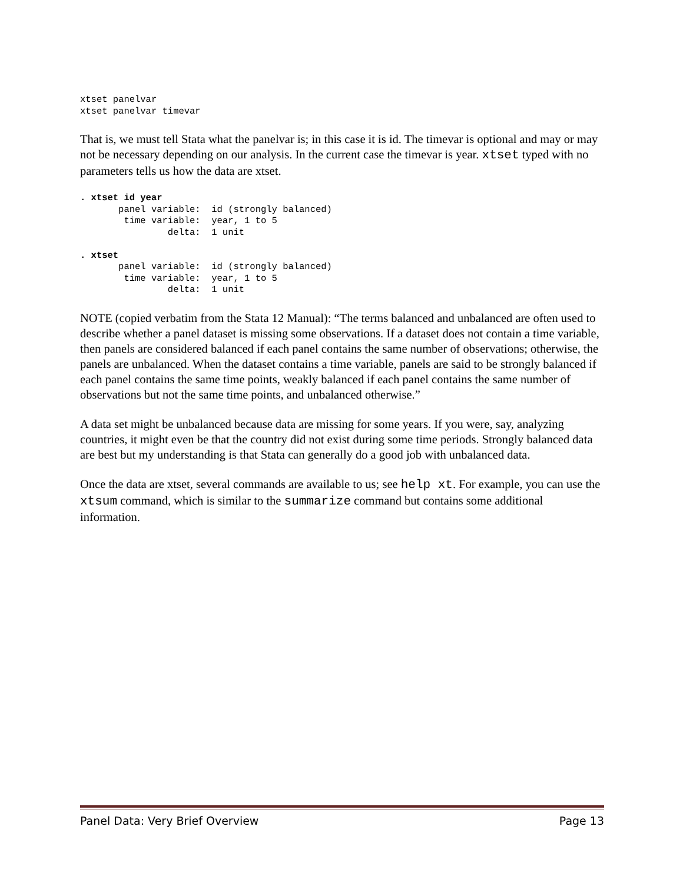xtset panelvar
xtset panelvar timevar
That is, we must tell Stata what the panelvar is; in this case it is id. The timevar is optional and may or may not be necessary depending on our analysis. In the current case the timevar is year. xtset typed with no parameters tells us how the data are xtset.
. xtset id year
       panel variable:  id (strongly balanced)
        time variable:  year, 1 to 5
                delta:  1 unit

. xtset
       panel variable:  id (strongly balanced)
        time variable:  year, 1 to 5
                delta:  1 unit
NOTE (copied verbatim from the Stata 12 Manual): “The terms balanced and unbalanced are often used to describe whether a panel dataset is missing some observations. If a dataset does not contain a time variable, then panels are considered balanced if each panel contains the same number of observations; otherwise, the panels are unbalanced. When the dataset contains a time variable, panels are said to be strongly balanced if each panel contains the same time points, weakly balanced if each panel contains the same number of observations but not the same time points, and unbalanced otherwise.”
A data set might be unbalanced because data are missing for some years. If you were, say, analyzing countries, it might even be that the country did not exist during some time periods. Strongly balanced data are best but my understanding is that Stata can generally do a good job with unbalanced data.
Once the data are xtset, several commands are available to us; see help xt. For example, you can use the xtsum command, which is similar to the summarize command but contains some additional information.
Panel Data: Very Brief Overview Page 13